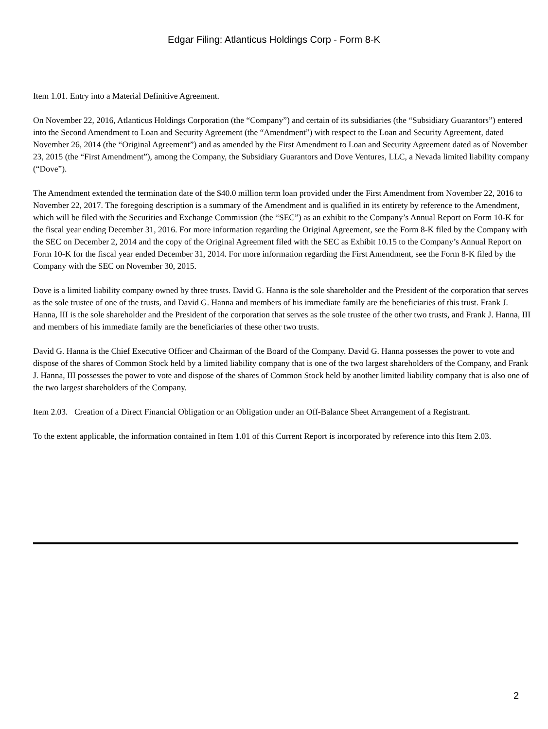Edgar Filing: Atlanticus Holdings Corp - Form 8-K
Item 1.01. Entry into a Material Definitive Agreement.
On November 22, 2016, Atlanticus Holdings Corporation (the “Company”) and certain of its subsidiaries (the “Subsidiary Guarantors”) entered into the Second Amendment to Loan and Security Agreement (the “Amendment”) with respect to the Loan and Security Agreement, dated November 26, 2014 (the “Original Agreement”) and as amended by the First Amendment to Loan and Security Agreement dated as of November 23, 2015 (the “First Amendment”), among the Company, the Subsidiary Guarantors and Dove Ventures, LLC, a Nevada limited liability company (“Dove”).
The Amendment extended the termination date of the $40.0 million term loan provided under the First Amendment from November 22, 2016 to November 22, 2017. The foregoing description is a summary of the Amendment and is qualified in its entirety by reference to the Amendment, which will be filed with the Securities and Exchange Commission (the “SEC”) as an exhibit to the Company’s Annual Report on Form 10-K for the fiscal year ending December 31, 2016. For more information regarding the Original Agreement, see the Form 8-K filed by the Company with the SEC on December 2, 2014 and the copy of the Original Agreement filed with the SEC as Exhibit 10.15 to the Company’s Annual Report on Form 10-K for the fiscal year ended December 31, 2014. For more information regarding the First Amendment, see the Form 8-K filed by the Company with the SEC on November 30, 2015.
Dove is a limited liability company owned by three trusts. David G. Hanna is the sole shareholder and the President of the corporation that serves as the sole trustee of one of the trusts, and David G. Hanna and members of his immediate family are the beneficiaries of this trust. Frank J. Hanna, III is the sole shareholder and the President of the corporation that serves as the sole trustee of the other two trusts, and Frank J. Hanna, III and members of his immediate family are the beneficiaries of these other two trusts.
David G. Hanna is the Chief Executive Officer and Chairman of the Board of the Company. David G. Hanna possesses the power to vote and dispose of the shares of Common Stock held by a limited liability company that is one of the two largest shareholders of the Company, and Frank J. Hanna, III possesses the power to vote and dispose of the shares of Common Stock held by another limited liability company that is also one of the two largest shareholders of the Company.
Item 2.03. Creation of a Direct Financial Obligation or an Obligation under an Off-Balance Sheet Arrangement of a Registrant.
To the extent applicable, the information contained in Item 1.01 of this Current Report is incorporated by reference into this Item 2.03.
2